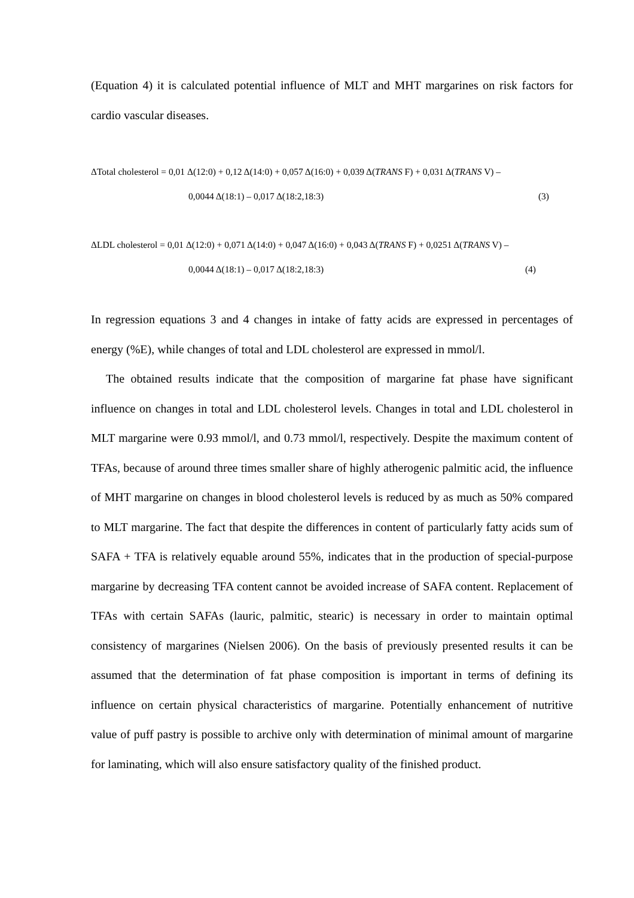(Equation 4) it is calculated potential influence of MLT and MHT margarines on risk factors for cardio vascular diseases.
ΔTotal cholesterol = 0,01 Δ(12:0) + 0,12 Δ(14:0) + 0,057 Δ(16:0) + 0,039 Δ(TRANS F) + 0,031 Δ(TRANS V) –
0,0044 Δ(18:1) – 0,017 Δ(18:2,18:3) (3)
ΔLDL cholesterol = 0,01 Δ(12:0) + 0,071 Δ(14:0) + 0,047 Δ(16:0) + 0,043 Δ(TRANS F) + 0,0251 Δ(TRANS V) –
0,0044 Δ(18:1) – 0,017 Δ(18:2,18:3) (4)
In regression equations 3 and 4 changes in intake of fatty acids are expressed in percentages of energy (%E), while changes of total and LDL cholesterol are expressed in mmol/l.
The obtained results indicate that the composition of margarine fat phase have significant influence on changes in total and LDL cholesterol levels. Changes in total and LDL cholesterol in MLT margarine were 0.93 mmol/l, and 0.73 mmol/l, respectively. Despite the maximum content of TFAs, because of around three times smaller share of highly atherogenic palmitic acid, the influence of MHT margarine on changes in blood cholesterol levels is reduced by as much as 50% compared to MLT margarine. The fact that despite the differences in content of particularly fatty acids sum of SAFA + TFA is relatively equable around 55%, indicates that in the production of special-purpose margarine by decreasing TFA content cannot be avoided increase of SAFA content. Replacement of TFAs with certain SAFAs (lauric, palmitic, stearic) is necessary in order to maintain optimal consistency of margarines (Nielsen 2006). On the basis of previously presented results it can be assumed that the determination of fat phase composition is important in terms of defining its influence on certain physical characteristics of margarine. Potentially enhancement of nutritive value of puff pastry is possible to archive only with determination of minimal amount of margarine for laminating, which will also ensure satisfactory quality of the finished product.